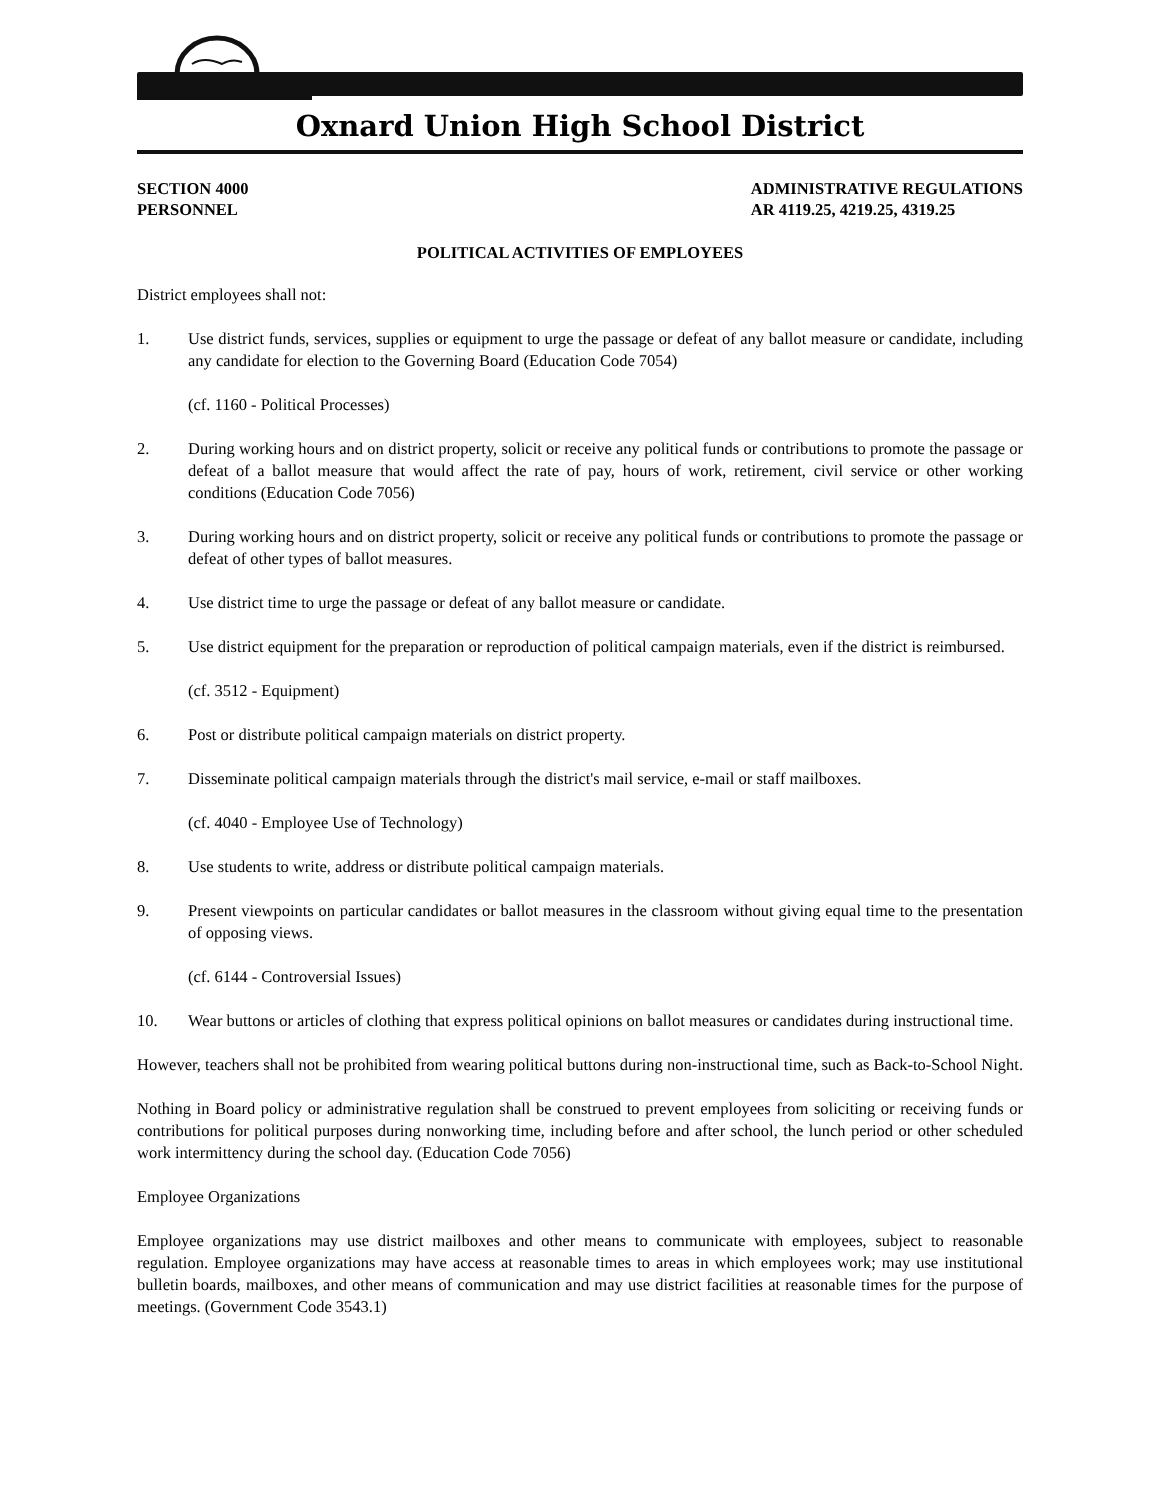Oxnard Union High School District
SECTION 4000
PERSONNEL
ADMINISTRATIVE REGULATIONS
AR 4119.25, 4219.25, 4319.25
POLITICAL ACTIVITIES OF EMPLOYEES
District employees shall not:
1. Use district funds, services, supplies or equipment to urge the passage or defeat of any ballot measure or candidate, including any candidate for election to the Governing Board (Education Code 7054)
(cf. 1160 - Political Processes)
2. During working hours and on district property, solicit or receive any political funds or contributions to promote the passage or defeat of a ballot measure that would affect the rate of pay, hours of work, retirement, civil service or other working conditions (Education Code 7056)
3. During working hours and on district property, solicit or receive any political funds or contributions to promote the passage or defeat of other types of ballot measures.
4. Use district time to urge the passage or defeat of any ballot measure or candidate.
5. Use district equipment for the preparation or reproduction of political campaign materials, even if the district is reimbursed.
(cf. 3512 - Equipment)
6. Post or distribute political campaign materials on district property.
7. Disseminate political campaign materials through the district's mail service, e-mail or staff mailboxes.
(cf. 4040 - Employee Use of Technology)
8. Use students to write, address or distribute political campaign materials.
9. Present viewpoints on particular candidates or ballot measures in the classroom without giving equal time to the presentation of opposing views.
(cf. 6144 - Controversial Issues)
10. Wear buttons or articles of clothing that express political opinions on ballot measures or candidates during instructional time.
However, teachers shall not be prohibited from wearing political buttons during non-instructional time, such as Back-to-School Night.
Nothing in Board policy or administrative regulation shall be construed to prevent employees from soliciting or receiving funds or contributions for political purposes during nonworking time, including before and after school, the lunch period or other scheduled work intermittency during the school day. (Education Code 7056)
Employee Organizations
Employee organizations may use district mailboxes and other means to communicate with employees, subject to reasonable regulation. Employee organizations may have access at reasonable times to areas in which employees work; may use institutional bulletin boards, mailboxes, and other means of communication and may use district facilities at reasonable times for the purpose of meetings. (Government Code 3543.1)